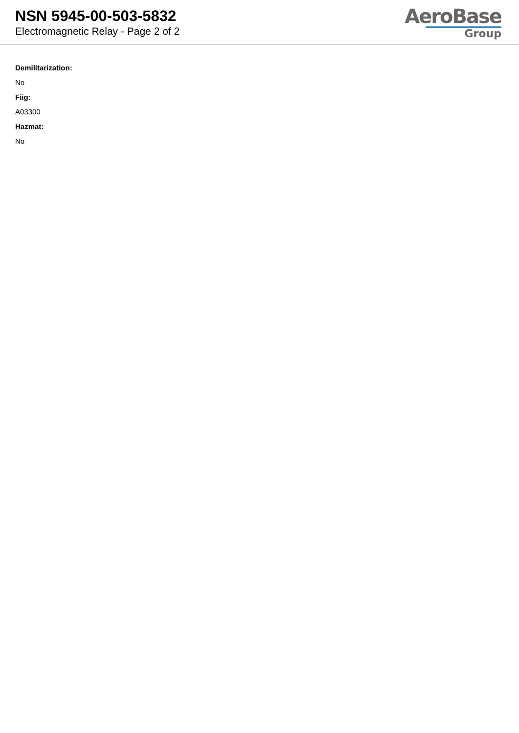NSN 5945-00-503-5832
Electromagnetic Relay - Page 2 of 2
AeroBase
Group
Demilitarization:
No
Fiig:
A03300
Hazmat:
No